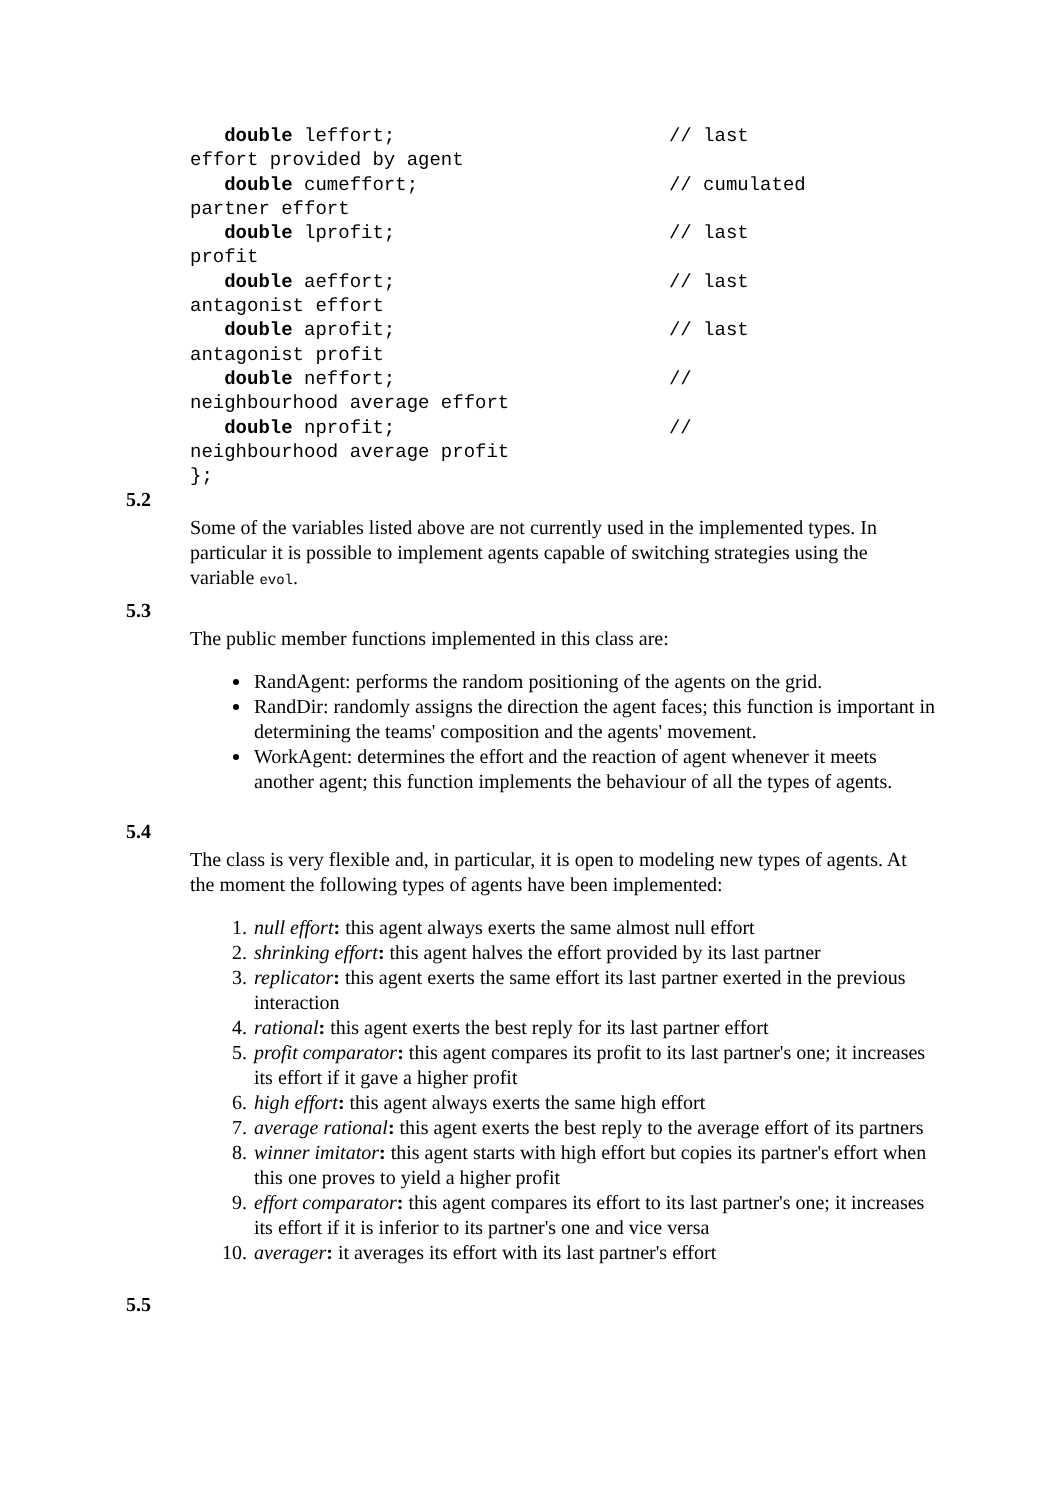double leffort;                        // last
effort provided by agent
   double cumeffort;                      // cumulated
partner effort
   double lprofit;                        // last
profit
   double aeffort;                        // last
antagonist effort
   double aprofit;                        // last
antagonist profit
   double neffort;                        //
neighbourhood average effort
   double nprofit;                        //
neighbourhood average profit
};
5.2
Some of the variables listed above are not currently used in the implemented types. In particular it is possible to implement agents capable of switching strategies using the variable evol.
5.3
The public member functions implemented in this class are:
RandAgent: performs the random positioning of the agents on the grid.
RandDir: randomly assigns the direction the agent faces; this function is important in determining the teams' composition and the agents' movement.
WorkAgent: determines the effort and the reaction of agent whenever it meets another agent; this function implements the behaviour of all the types of agents.
5.4
The class is very flexible and, in particular, it is open to modeling new types of agents. At the moment the following types of agents have been implemented:
1. null effort: this agent always exerts the same almost null effort
2. shrinking effort: this agent halves the effort provided by its last partner
3. replicator: this agent exerts the same effort its last partner exerted in the previous interaction
4. rational: this agent exerts the best reply for its last partner effort
5. profit comparator: this agent compares its profit to its last partner's one; it increases its effort if it gave a higher profit
6. high effort: this agent always exerts the same high effort
7. average rational: this agent exerts the best reply to the average effort of its partners
8. winner imitator: this agent starts with high effort but copies its partner's effort when this one proves to yield a higher profit
9. effort comparator: this agent compares its effort to its last partner's one; it increases its effort if it is inferior to its partner's one and vice versa
10. averager: it averages its effort with its last partner's effort
5.5